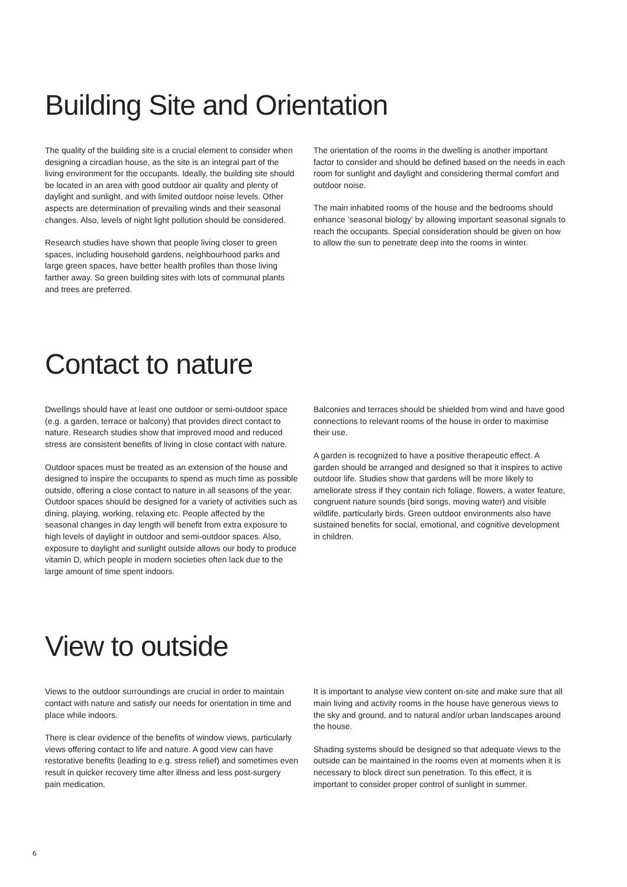Building Site and Orientation
The quality of the building site is a crucial element to consider when designing a circadian house, as the site is an integral part of the living environment for the occupants. Ideally, the building site should be located in an area with good outdoor air quality and plenty of daylight and sunlight, and with limited outdoor noise levels. Other aspects are determination of prevailing winds and their seasonal changes. Also, levels of night light pollution should be considered.
Research studies have shown that people living closer to green spaces, including household gardens, neighbourhood parks and large green spaces, have better health profiles than those living farther away. So green building sites with lots of communal plants and trees are preferred.
The orientation of the rooms in the dwelling is another important factor to consider and should be defined based on the needs in each room for sunlight and daylight and considering thermal comfort and outdoor noise.
The main inhabited rooms of the house and the bedrooms should enhance ‘seasonal biology’ by allowing important seasonal signals to reach the occupants. Special consideration should be given on how to allow the sun to penetrate deep into the rooms in winter.
Contact to nature
Dwellings should have at least one outdoor or semi-outdoor space (e.g. a garden, terrace or balcony) that provides direct contact to nature. Research studies show that improved mood and reduced stress are consistent benefits of living in close contact with nature.
Outdoor spaces must be treated as an extension of the house and designed to inspire the occupants to spend as much time as possible outside, offering a close contact to nature in all seasons of the year. Outdoor spaces should be designed for a variety of activities such as dining, playing, working, relaxing etc. People affected by the seasonal changes in day length will benefit from extra exposure to high levels of daylight in outdoor and semi-outdoor spaces. Also, exposure to daylight and sunlight outside allows our body to produce vitamin D, which people in modern societies often lack due to the large amount of time spent indoors.
Balconies and terraces should be shielded from wind and have good connections to relevant rooms of the house in order to maximise their use.
A garden is recognized to have a positive therapeutic effect. A garden should be arranged and designed so that it inspires to active outdoor life. Studies show that gardens will be more likely to ameliorate stress if they contain rich foliage, flowers, a water feature, congruent nature sounds (bird songs, moving water) and visible wildlife, particularly birds. Green outdoor environments also have sustained benefits for social, emotional, and cognitive development in children.
View to outside
Views to the outdoor surroundings are crucial in order to maintain contact with nature and satisfy our needs for orientation in time and place while indoors.
There is clear evidence of the benefits of window views, particularly views offering contact to life and nature. A good view can have restorative benefits (leading to e.g. stress relief) and sometimes even result in quicker recovery time after illness and less post-surgery pain medication.
It is important to analyse view content on-site and make sure that all main living and activity rooms in the house have generous views to the sky and ground, and to natural and/or urban landscapes around the house.
Shading systems should be designed so that adequate views to the outside can be maintained in the rooms even at moments when it is necessary to block direct sun penetration. To this effect, it is important to consider proper control of sunlight in summer.
6